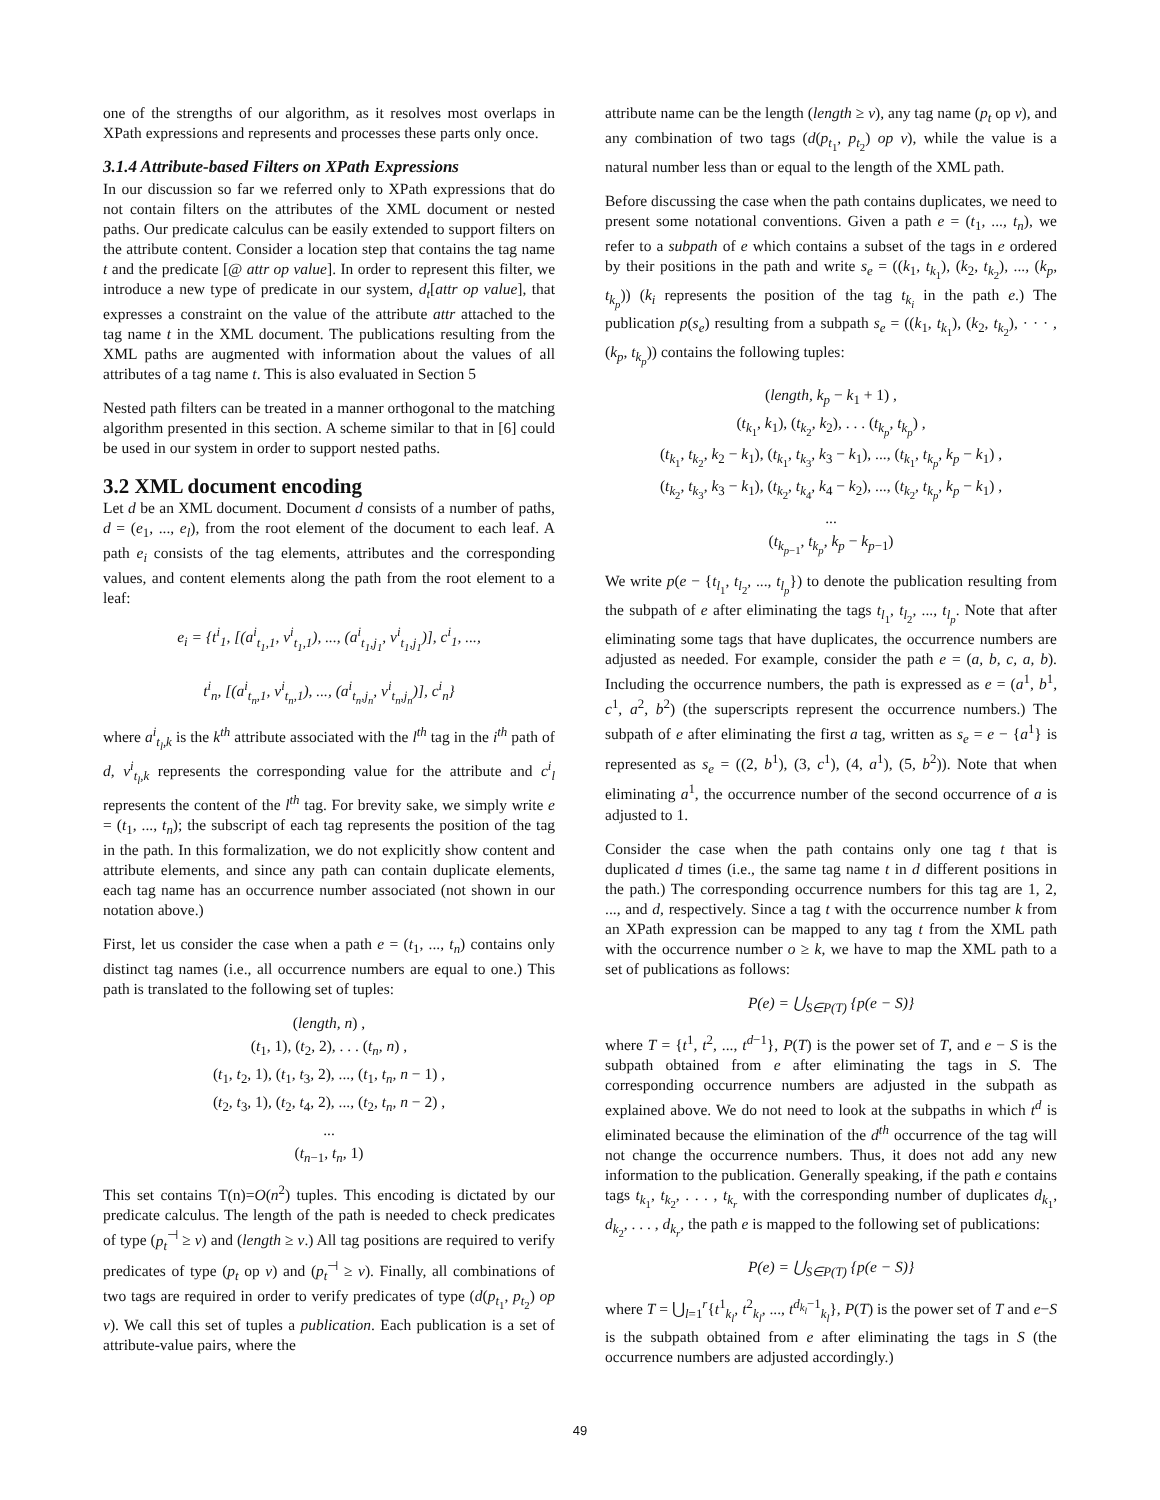one of the strengths of our algorithm, as it resolves most overlaps in XPath expressions and represents and processes these parts only once.
3.1.4 Attribute-based Filters on XPath Expressions
In our discussion so far we referred only to XPath expressions that do not contain filters on the attributes of the XML document or nested paths. Our predicate calculus can be easily extended to support filters on the attribute content. Consider a location step that contains the tag name t and the predicate [@ attr op value]. In order to represent this filter, we introduce a new type of predicate in our system, d<sub>t</sub>[attr op value], that expresses a constraint on the value of the attribute attr attached to the tag name t in the XML document. The publications resulting from the XML paths are augmented with information about the values of all attributes of a tag name t. This is also evaluated in Section 5
Nested path filters can be treated in a manner orthogonal to the matching algorithm presented in this section. A scheme similar to that in [6] could be used in our system in order to support nested paths.
3.2 XML document encoding
Let d be an XML document. Document d consists of a number of paths, d = (e<sub>1</sub>, ..., e<sub>l</sub>), from the root element of the document to each leaf. A path e<sub>i</sub> consists of the tag elements, attributes and the corresponding values, and content elements along the path from the root element to a leaf:
e<sub>i</sub> = {t<sup>i</sup><sub>1</sub>, [(a<sup>i</sup><sub>t<sub>1</sub>,1</sub>, v<sup>i</sup><sub>t<sub>1</sub>,1</sub>), ..., (a<sup>i</sup><sub>t<sub>1</sub>,j<sub>1</sub></sub>, v<sup>i</sup><sub>t<sub>1</sub>,j<sub>1</sub></sub>)], c<sup>i</sup><sub>1</sub>, ...,
t<sup>i</sup><sub>n</sub>, [(a<sup>i</sup><sub>t<sub>n</sub>,1</sub>, v<sup>i</sup><sub>t<sub>n</sub>,1</sub>), ..., (a<sup>i</sup><sub>t<sub>n</sub>,j<sub>n</sub></sub>, v<sup>i</sup><sub>t<sub>n</sub>,j<sub>n</sub></sub>)], c<sup>i</sup><sub>n</sub>}
where a<sup>i</sup><sub>t<sub>l</sub>,k</sub> is the k<sup>th</sup> attribute associated with the l<sup>th</sup> tag in the i<sup>th</sup> path of d, v<sup>i</sup><sub>t<sub>l</sub>,k</sub> represents the corresponding value for the attribute and c<sup>i</sup><sub>l</sub> represents the content of the l<sup>th</sup> tag. For brevity sake, we simply write e = (t<sub>1</sub>, ..., t<sub>n</sub>); the subscript of each tag represents the position of the tag in the path. In this formalization, we do not explicitly show content and attribute elements, and since any path can contain duplicate elements, each tag name has an occurrence number associated (not shown in our notation above.)
First, let us consider the case when a path e = (t<sub>1</sub>, ..., t<sub>n</sub>) contains only distinct tag names (i.e., all occurrence numbers are equal to one.) This path is translated to the following set of tuples:
(length, n) ,
(t<sub>1</sub>, 1), (t<sub>2</sub>, 2), . . . (t<sub>n</sub>, n) ,
(t<sub>1</sub>, t<sub>2</sub>, 1), (t<sub>1</sub>, t<sub>3</sub>, 2), ..., (t<sub>1</sub>, t<sub>n</sub>, n − 1) ,
(t<sub>2</sub>, t<sub>3</sub>, 1), (t<sub>2</sub>, t<sub>4</sub>, 2), ..., (t<sub>2</sub>, t<sub>n</sub>, n − 2) ,
...
(t<sub>n−1</sub>, t<sub>n</sub>, 1)
This set contains T(n)=O(n<sup>2</sup>) tuples. This encoding is dictated by our predicate calculus. The length of the path is needed to check predicates of type (p<sub>t</sub><sup>⊣</sup> ≥ v) and (length ≥ v.) All tag positions are required to verify predicates of type (p<sub>t</sub> op v) and (p<sub>t</sub><sup>⊣</sup> ≥ v). Finally, all combinations of two tags are required in order to verify predicates of type (d(p<sub>t<sub>1</sub></sub>, p<sub>t<sub>2</sub></sub>) op v). We call this set of tuples a publication. Each publication is a set of attribute-value pairs, where the
attribute name can be the length (length ≥ v), any tag name (p<sub>t</sub> op v), and any combination of two tags (d(p<sub>t<sub>1</sub></sub>, p<sub>t<sub>2</sub></sub>) op v), while the value is a natural number less than or equal to the length of the XML path.
Before discussing the case when the path contains duplicates, we need to present some notational conventions. Given a path e = (t<sub>1</sub>, ..., t<sub>n</sub>), we refer to a subpath of e which contains a subset of the tags in e ordered by their positions in the path and write s<sub>e</sub> = ((k<sub>1</sub>, t<sub>k<sub>1</sub></sub>), (k<sub>2</sub>, t<sub>k<sub>2</sub></sub>), ..., (k<sub>p</sub>, t<sub>k<sub>p</sub></sub>)) (k<sub>i</sub> represents the position of the tag t<sub>k<sub>i</sub></sub> in the path e.) The publication p(s<sub>e</sub>) resulting from a subpath s<sub>e</sub> = ((k<sub>1</sub>, t<sub>k<sub>1</sub></sub>), (k<sub>2</sub>, t<sub>k<sub>2</sub></sub>), · · · , (k<sub>p</sub>, t<sub>k<sub>p</sub></sub>)) contains the following tuples:
(length, k<sub>p</sub> − k<sub>1</sub> + 1) ,
(t<sub>k<sub>1</sub></sub>, k<sub>1</sub>), (t<sub>k<sub>2</sub></sub>, k<sub>2</sub>), . . . (t<sub>k<sub>p</sub></sub>, t<sub>k<sub>p</sub></sub>) ,
(t<sub>k<sub>1</sub></sub>, t<sub>k<sub>2</sub></sub>, k<sub>2</sub> − k<sub>1</sub>), (t<sub>k<sub>1</sub></sub>, t<sub>k<sub>3</sub></sub>, k<sub>3</sub> − k<sub>1</sub>), ..., (t<sub>k<sub>1</sub></sub>, t<sub>k<sub>p</sub></sub>, k<sub>p</sub> − k<sub>1</sub>) ,
(t<sub>k<sub>2</sub></sub>, t<sub>k<sub>3</sub></sub>, k<sub>3</sub> − k<sub>1</sub>), (t<sub>k<sub>2</sub></sub>, t<sub>k<sub>4</sub></sub>, k<sub>4</sub> − k<sub>2</sub>), ..., (t<sub>k<sub>2</sub></sub>, t<sub>k<sub>p</sub></sub>, k<sub>p</sub> − k<sub>1</sub>) ,
...
(t<sub>k<sub>p−1</sub></sub>, t<sub>k<sub>p</sub></sub>, k<sub>p</sub> − k<sub>p−1</sub>)
We write p(e − {t<sub>l<sub>1</sub></sub>, t<sub>l<sub>2</sub></sub>, ..., t<sub>l<sub>p</sub></sub>}) to denote the publication resulting from the subpath of e after eliminating the tags t<sub>l<sub>1</sub></sub>, t<sub>l<sub>2</sub></sub>, ..., t<sub>l<sub>p</sub></sub>. Note that after eliminating some tags that have duplicates, the occurrence numbers are adjusted as needed. For example, consider the path e = (a, b, c, a, b). Including the occurrence numbers, the path is expressed as e = (a<sup>1</sup>, b<sup>1</sup>, c<sup>1</sup>, a<sup>2</sup>, b<sup>2</sup>) (the superscripts represent the occurrence numbers.) The subpath of e after eliminating the first a tag, written as s<sub>e</sub> = e − {a<sup>1</sup>} is represented as s<sub>e</sub> = ((2, b<sup>1</sup>), (3, c<sup>1</sup>), (4, a<sup>1</sup>), (5, b<sup>2</sup>)). Note that when eliminating a<sup>1</sup>, the occurrence number of the second occurrence of a is adjusted to 1.
Consider the case when the path contains only one tag t that is duplicated d times (i.e., the same tag name t in d different positions in the path.) The corresponding occurrence numbers for this tag are 1, 2, ..., and d, respectively. Since a tag t with the occurrence number k from an XPath expression can be mapped to any tag t from the XML path with the occurrence number o ≥ k, we have to map the XML path to a set of publications as follows:
P(e) = ⋃<sub>S∈P(T)</sub> {p(e − S)}
where T = {t<sup>1</sup>, t<sup>2</sup>, ..., t<sup>d−1</sup>}, P(T) is the power set of T, and e − S is the subpath obtained from e after eliminating the tags in S. The corresponding occurrence numbers are adjusted in the subpath as explained above. We do not need to look at the subpaths in which t<sup>d</sup> is eliminated because the elimination of the d<sup>th</sup> occurrence of the tag will not change the occurrence numbers. Thus, it does not add any new information to the publication. Generally speaking, if the path e contains tags t<sub>k<sub>1</sub></sub>, t<sub>k<sub>2</sub></sub>, . . . , t<sub>k<sub>r</sub></sub> with the corresponding number of duplicates d<sub>k<sub>1</sub></sub>, d<sub>k<sub>2</sub></sub>, . . . , d<sub>k<sub>r</sub></sub>, the path e is mapped to the following set of publications:
P(e) = ⋃<sub>S∈P(T)</sub> {p(e − S)}
where T = ⋃<sub>l=1</sub><sup>r</sup>{t<sup>1</sup><sub>k<sub>l</sub></sub>, t<sup>2</sup><sub>k<sub>l</sub></sub>, ..., t<sup>d<sub>k<sub>l</sub></sub>−1</sup><sub>k<sub>l</sub></sub>}, P(T) is the power set of T and e−S is the subpath obtained from e after eliminating the tags in S (the occurrence numbers are adjusted accordingly.)
49